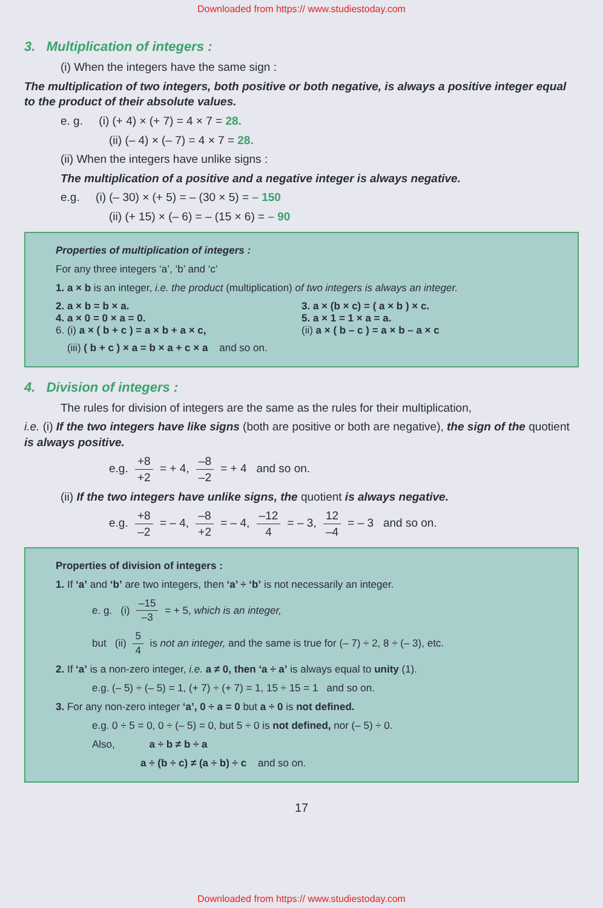Downloaded from https:// www.studiestoday.com
3. Multiplication of integers :
(i) When the integers have the same sign :
The multiplication of two integers, both positive or both negative, is always a positive integer equal to the product of their absolute values.
e. g. (i) (+ 4) × (+ 7) = 4 × 7 = 28.
(ii) (– 4) × (– 7) = 4 × 7 = 28.
(ii) When the integers have unlike signs :
The multiplication of a positive and a negative integer is always negative.
e.g. (i) (– 30) × (+ 5) = – (30 × 5) = – 150
(ii) (+ 15) × (– 6) = – (15 × 6) = – 90
Properties of multiplication of integers :
For any three integers ‘a’, ‘b’ and ‘c’
1. a × b is an integer, i.e. the product (multiplication) of two integers is always an integer.
2. a × b = b × a. 3. a × (b × c) = ( a × b ) × c.
4. a × 0 = 0 × a = 0. 5. a × 1 = 1 × a = a.
6. (i) a × ( b + c ) = a × b + a × c,
(ii) a × ( b – c ) = a × b – a × c
(iii) ( b + c ) × a = b × a + c × a and so on.
4. Division of integers :
The rules for division of integers are the same as the rules for their multiplication,
i.e. (i) If the two integers have like signs (both are positive or both are negative), the sign of the quotient is always positive.
e.g. +8 +2 = + 4, –8 –2 = + 4 and so on.
(ii) If the two integers have unlike signs, the quotient is always negative.
e.g. +8 –2 = – 4, –8 +2 = – 4, –12 4 = – 3, 12 –4 = – 3 and so on.
Properties of division of integers :
1. If ‘a’ and ‘b’ are two integers, then ‘a’ ÷ ‘b’ is not necessarily an integer.
e. g. (i) –15 –3 = + 5, which is an integer,
but (ii) 5 4 is not an integer, and the same is true for (– 7) ÷ 2, 8 ÷ (– 3), etc.
2. If ‘a’ is a non-zero integer, i.e. a ≠ 0, then ‘a ÷ a’ is always equal to unity (1).
e.g. (– 5) ÷ (– 5) = 1, (+ 7) ÷ (+ 7) = 1, 15 ÷ 15 = 1 and so on.
3. For any non-zero integer ‘a’, 0 ÷ a = 0 but a ÷ 0 is not defined.
e.g. 0 ÷ 5 = 0, 0 ÷ (– 5) = 0, but 5 ÷ 0 is not defined, nor (– 5) ÷ 0.
Also, a ÷ b ≠ b ÷ a
a ÷ (b ÷ c) ≠ (a ÷ b) ÷ c and so on.
17
Downloaded from https:// www.studiestoday.com